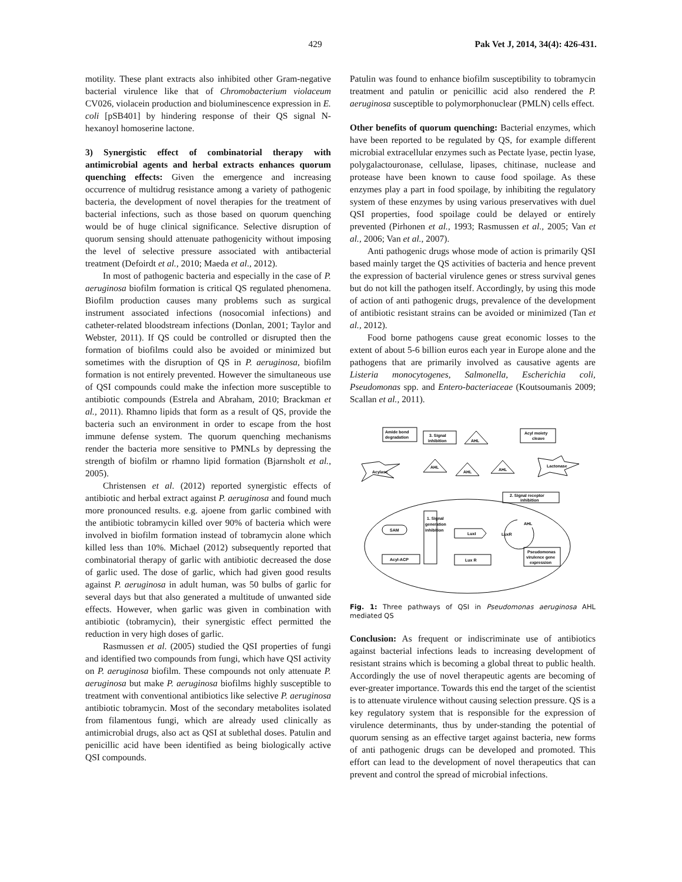429 Pak Vet J, 2014, 34(4): 426-431.
motility. These plant extracts also inhibited other Gram-negative bacterial virulence like that of Chromobacterium violaceum CV026, violacein production and bioluminescence expression in E. coli [pSB401] by hindering response of their QS signal N-hexanoyl homoserine lactone.
3) Synergistic effect of combinatorial therapy with antimicrobial agents and herbal extracts enhances quorum quenching effects: Given the emergence and increasing occurrence of multidrug resistance among a variety of pathogenic bacteria, the development of novel therapies for the treatment of bacterial infections, such as those based on quorum quenching would be of huge clinical significance. Selective disruption of quorum sensing should attenuate pathogenicity without imposing the level of selective pressure associated with antibacterial treatment (Defoirdt et al., 2010; Maeda et al., 2012).
In most of pathogenic bacteria and especially in the case of P. aeruginosa biofilm formation is critical QS regulated phenomena. Biofilm production causes many problems such as surgical instrument associated infections (nosocomial infections) and catheter-related bloodstream infections (Donlan, 2001; Taylor and Webster, 2011). If QS could be controlled or disrupted then the formation of biofilms could also be avoided or minimized but sometimes with the disruption of QS in P. aeruginosa, biofilm formation is not entirely prevented. However the simultaneous use of QSI compounds could make the infection more susceptible to antibiotic compounds (Estrela and Abraham, 2010; Brackman et al., 2011). Rhamno lipids that form as a result of QS, provide the bacteria such an environment in order to escape from the host immune defense system. The quorum quenching mechanisms render the bacteria more sensitive to PMNLs by depressing the strength of biofilm or rhamno lipid formation (Bjarnsholt et al., 2005).
Christensen et al. (2012) reported synergistic effects of antibiotic and herbal extract against P. aeruginosa and found much more pronounced results. e.g. ajoene from garlic combined with the antibiotic tobramycin killed over 90% of bacteria which were involved in biofilm formation instead of tobramycin alone which killed less than 10%. Michael (2012) subsequently reported that combinatorial therapy of garlic with antibiotic decreased the dose of garlic used. The dose of garlic, which had given good results against P. aeruginosa in adult human, was 50 bulbs of garlic for several days but that also generated a multitude of unwanted side effects. However, when garlic was given in combination with antibiotic (tobramycin), their synergistic effect permitted the reduction in very high doses of garlic.
Rasmussen et al. (2005) studied the QSI properties of fungi and identified two compounds from fungi, which have QSI activity on P. aeruginosa biofilm. These compounds not only attenuate P. aeruginosa but make P. aeruginosa biofilms highly susceptible to treatment with conventional antibiotics like selective P. aeruginosa antibiotic tobramycin. Most of the secondary metabolites isolated from filamentous fungi, which are already used clinically as antimicrobial drugs, also act as QSI at sublethal doses. Patulin and penicillic acid have been identified as being biologically active QSI compounds.
Patulin was found to enhance biofilm susceptibility to tobramycin treatment and patulin or penicillic acid also rendered the P. aeruginosa susceptible to polymorphonuclear (PMLN) cells effect.
Other benefits of quorum quenching: Bacterial enzymes, which have been reported to be regulated by QS, for example different microbial extracellular enzymes such as Pectate lyase, pectin lyase, polygalactouronase, cellulase, lipases, chitinase, nuclease and protease have been known to cause food spoilage. As these enzymes play a part in food spoilage, by inhibiting the regulatory system of these enzymes by using various preservatives with duel QSI properties, food spoilage could be delayed or entirely prevented (Pirhonen et al., 1993; Rasmussen et al., 2005; Van et al., 2006; Van et al., 2007).
Anti pathogenic drugs whose mode of action is primarily QSI based mainly target the QS activities of bacteria and hence prevent the expression of bacterial virulence genes or stress survival genes but do not kill the pathogen itself. Accordingly, by using this mode of action of anti pathogenic drugs, prevalence of the development of antibiotic resistant strains can be avoided or minimized (Tan et al., 2012).
Food borne pathogens cause great economic losses to the extent of about 5-6 billion euros each year in Europe alone and the pathogens that are primarily involved as causative agents are Listeria monocytogenes, Salmonella, Escherichia coli, Pseudomonas spp. and Entero-bacteriaceae (Koutsoumanis 2009; Scallan et al., 2011).
Amide bond
degradation
3. Signal
inhibition
AHL
Acyl moiety
cleave
AHL
AHL
AHL
Acylase
Lactonase
2. Signal receptor
inhibition
SAM
Acyl-ACP
1. Signal
generation
inhibition
LuxI
Lux R
LuxR
AHL
Pseudomonas
virulence gene
expression
Fig. 1: Three pathways of QSI in Pseudomonas aeruginosa AHL mediated QS
Conclusion: As frequent or indiscriminate use of antibiotics against bacterial infections leads to increasing development of resistant strains which is becoming a global threat to public health. Accordingly the use of novel therapeutic agents are becoming of ever-greater importance. Towards this end the target of the scientist is to attenuate virulence without causing selection pressure. QS is a key regulatory system that is responsible for the expression of virulence determinants, thus by under-standing the potential of quorum sensing as an effective target against bacteria, new forms of anti pathogenic drugs can be developed and promoted. This effort can lead to the development of novel therapeutics that can prevent and control the spread of microbial infections.